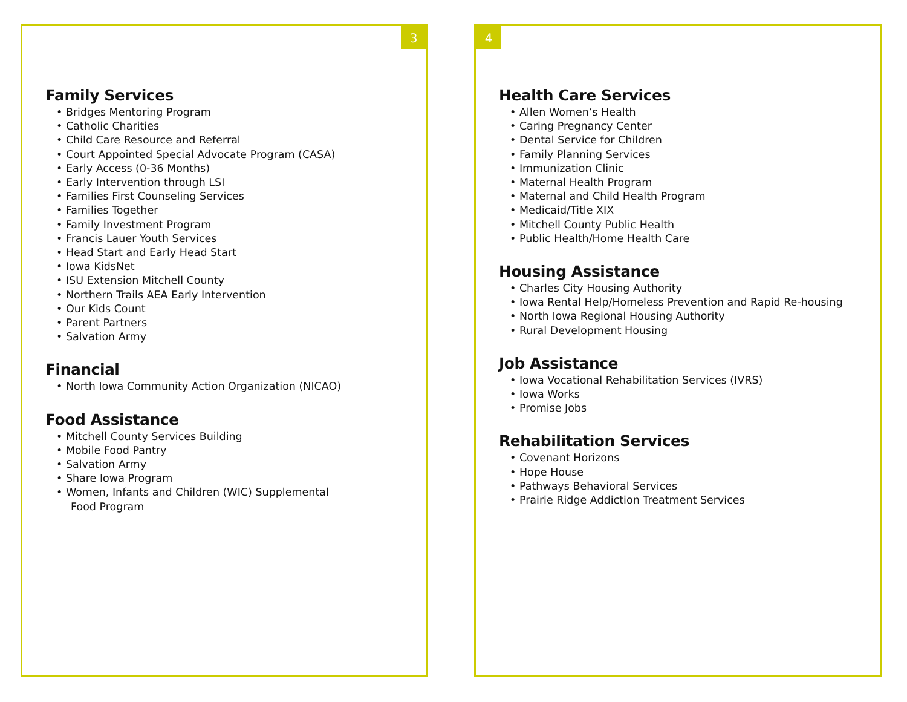3
Family Services
• Bridges Mentoring Program
• Catholic Charities
• Child Care Resource and Referral
• Court Appointed Special Advocate Program (CASA)
• Early Access (0-36 Months)
• Early Intervention through LSI
• Families First Counseling Services
• Families Together
• Family Investment Program
• Francis Lauer Youth Services
• Head Start and Early Head Start
• Iowa KidsNet
• ISU Extension Mitchell County
• Northern Trails AEA Early Intervention
• Our Kids Count
• Parent Partners
• Salvation Army
Financial
• North Iowa Community Action Organization (NICAO)
Food Assistance
• Mitchell County Services Building
• Mobile Food Pantry
• Salvation Army
• Share Iowa Program
• Women, Infants and Children (WIC) Supplemental
Food Program
4
Health Care Services
• Allen Women’s Health
• Caring Pregnancy Center
• Dental Service for Children
• Family Planning Services
• Immunization Clinic
• Maternal Health Program
• Maternal and Child Health Program
• Medicaid/Title XIX
• Mitchell County Public Health
• Public Health/Home Health Care
Housing Assistance
• Charles City Housing Authority
• Iowa Rental Help/Homeless Prevention and Rapid Re-housing
• North Iowa Regional Housing Authority
• Rural Development Housing
Job Assistance
• Iowa Vocational Rehabilitation Services (IVRS)
• Iowa Works
• Promise Jobs
Rehabilitation Services
• Covenant Horizons
• Hope House
• Pathways Behavioral Services
• Prairie Ridge Addiction Treatment Services